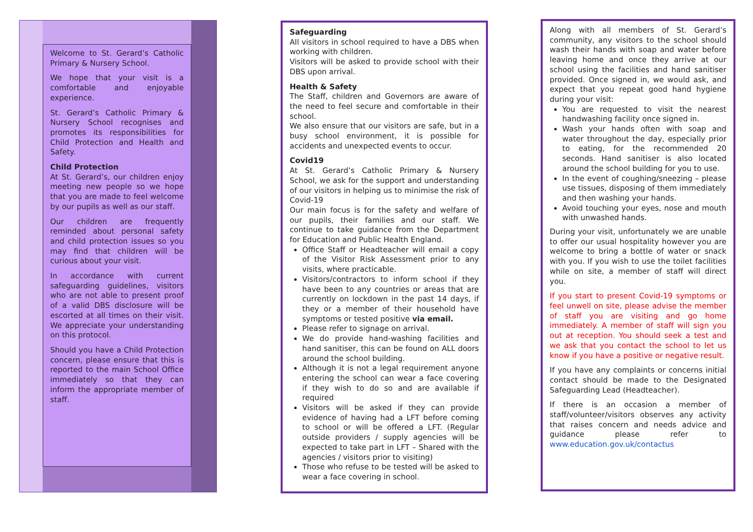Welcome to St. Gerard’s Catholic Primary & Nursery School.
We hope that your visit is a comfortable and enjoyable experience.
St. Gerard’s Catholic Primary & Nursery School recognises and promotes its responsibilities for Child Protection and Health and Safety.
Child Protection
At St. Gerard’s, our children enjoy meeting new people so we hope that you are made to feel welcome by our pupils as well as our staff.
Our children are frequently reminded about personal safety and child protection issues so you may find that children will be curious about your visit.
In accordance with current safeguarding guidelines, visitors who are not able to present proof of a valid DBS disclosure will be escorted at all times on their visit. We appreciate your understanding on this protocol.
Should you have a Child Protection concern, please ensure that this is reported to the main School Office immediately so that they can inform the appropriate member of staff.
Safeguarding
All visitors in school required to have a DBS when working with children.
Visitors will be asked to provide school with their DBS upon arrival.
Health & Safety
The Staff, children and Governors are aware of the need to feel secure and comfortable in their school.
We also ensure that our visitors are safe, but in a busy school environment, it is possible for accidents and unexpected events to occur.
Covid19
At St. Gerard’s Catholic Primary & Nursery School, we ask for the support and understanding of our visitors in helping us to minimise the risk of Covid-19
Our main focus is for the safety and welfare of our pupils, their families and our staff. We continue to take guidance from the Department for Education and Public Health England.
Office Staff or Headteacher will email a copy of the Visitor Risk Assessment prior to any visits, where practicable.
Visitors/contractors to inform school if they have been to any countries or areas that are currently on lockdown in the past 14 days, if they or a member of their household have symptoms or tested positive via email.
Please refer to signage on arrival.
We do provide hand-washing facilities and hand sanitiser, this can be found on ALL doors around the school building.
Although it is not a legal requirement anyone entering the school can wear a face covering if they wish to do so and are available if required
Visitors will be asked if they can provide evidence of having had a LFT before coming to school or will be offered a LFT. (Regular outside providers / supply agencies will be expected to take part in LFT – Shared with the agencies / visitors prior to visiting)
Those who refuse to be tested will be asked to wear a face covering in school.
Along with all members of St. Gerard’s community, any visitors to the school should wash their hands with soap and water before leaving home and once they arrive at our school using the facilities and hand sanitiser provided. Once signed in, we would ask, and expect that you repeat good hand hygiene during your visit:
You are requested to visit the nearest handwashing facility once signed in.
Wash your hands often with soap and water throughout the day, especially prior to eating, for the recommended 20 seconds. Hand sanitiser is also located around the school building for you to use.
In the event of coughing/sneezing – please use tissues, disposing of them immediately and then washing your hands.
Avoid touching your eyes, nose and mouth with unwashed hands.
During your visit, unfortunately we are unable to offer our usual hospitality however you are welcome to bring a bottle of water or snack with you. If you wish to use the toilet facilities while on site, a member of staff will direct you.
If you start to present Covid-19 symptoms or feel unwell on site, please advise the member of staff you are visiting and go home immediately. A member of staff will sign you out at reception. You should seek a test and we ask that you contact the school to let us know if you have a positive or negative result.
If you have any complaints or concerns initial contact should be made to the Designated Safeguarding Lead (Headteacher).
If there is an occasion a member of staff/volunteer/visitors observes any activity that raises concern and needs advice and guidance please refer to www.education.gov.uk/contactus